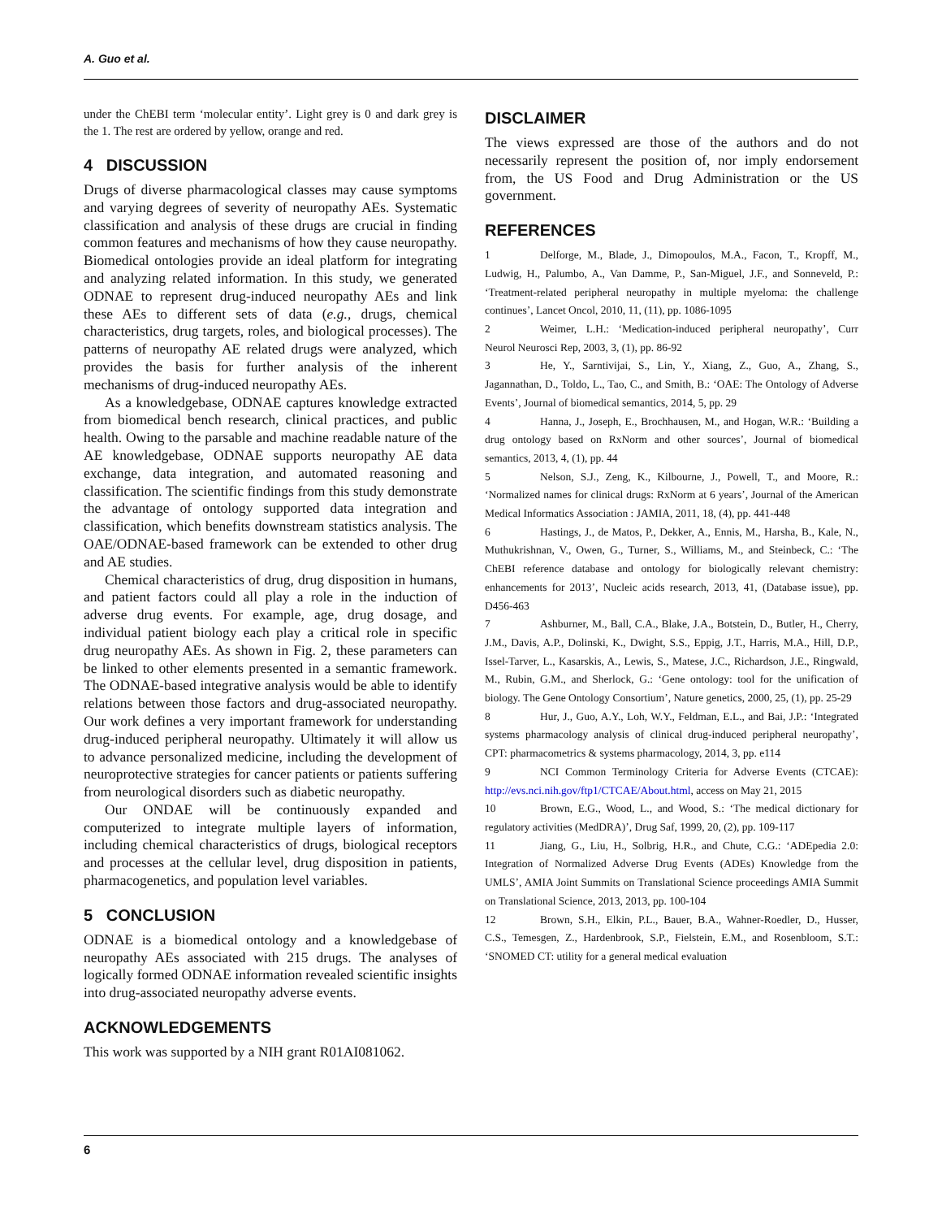A. Guo et al.
under the ChEBI term ‘molecular entity’. Light grey is 0 and dark grey is the 1. The rest are ordered by yellow, orange and red.
4 DISCUSSION
Drugs of diverse pharmacological classes may cause symptoms and varying degrees of severity of neuropathy AEs. Systematic classification and analysis of these drugs are crucial in finding common features and mechanisms of how they cause neuropathy. Biomedical ontologies provide an ideal platform for integrating and analyzing related information. In this study, we generated ODNAE to represent drug-induced neuropathy AEs and link these AEs to different sets of data (e.g., drugs, chemical characteristics, drug targets, roles, and biological processes). The patterns of neuropathy AE related drugs were analyzed, which provides the basis for further analysis of the inherent mechanisms of drug-induced neuropathy AEs.
As a knowledgebase, ODNAE captures knowledge extracted from biomedical bench research, clinical practices, and public health. Owing to the parsable and machine readable nature of the AE knowledgebase, ODNAE supports neuropathy AE data exchange, data integration, and automated reasoning and classification. The scientific findings from this study demonstrate the advantage of ontology supported data integration and classification, which benefits downstream statistics analysis. The OAE/ODNAE-based framework can be extended to other drug and AE studies.
Chemical characteristics of drug, drug disposition in humans, and patient factors could all play a role in the induction of adverse drug events. For example, age, drug dosage, and individual patient biology each play a critical role in specific drug neuropathy AEs. As shown in Fig. 2, these parameters can be linked to other elements presented in a semantic framework. The ODNAE-based integrative analysis would be able to identify relations between those factors and drug-associated neuropathy. Our work defines a very important framework for understanding drug-induced peripheral neuropathy. Ultimately it will allow us to advance personalized medicine, including the development of neuroprotective strategies for cancer patients or patients suffering from neurological disorders such as diabetic neuropathy.
Our ONDAE will be continuously expanded and computerized to integrate multiple layers of information, including chemical characteristics of drugs, biological receptors and processes at the cellular level, drug disposition in patients, pharmacogenetics, and population level variables.
5 CONCLUSION
ODNAE is a biomedical ontology and a knowledgebase of neuropathy AEs associated with 215 drugs. The analyses of logically formed ODNAE information revealed scientific insights into drug-associated neuropathy adverse events.
ACKNOWLEDGEMENTS
This work was supported by a NIH grant R01AI081062.
DISCLAIMER
The views expressed are those of the authors and do not necessarily represent the position of, nor imply endorsement from, the US Food and Drug Administration or the US government.
REFERENCES
1 Delforge, M., Blade, J., Dimopoulos, M.A., Facon, T., Kropff, M., Ludwig, H., Palumbo, A., Van Damme, P., San-Miguel, J.F., and Sonneveld, P.: ‘Treatment-related peripheral neuropathy in multiple myeloma: the challenge continues’, Lancet Oncol, 2010, 11, (11), pp. 1086-1095
2 Weimer, L.H.: ‘Medication-induced peripheral neuropathy’, Curr Neurol Neurosci Rep, 2003, 3, (1), pp. 86-92
3 He, Y., Sarntivijai, S., Lin, Y., Xiang, Z., Guo, A., Zhang, S., Jagannathan, D., Toldo, L., Tao, C., and Smith, B.: ‘OAE: The Ontology of Adverse Events’, Journal of biomedical semantics, 2014, 5, pp. 29
4 Hanna, J., Joseph, E., Brochhausen, M., and Hogan, W.R.: ‘Building a drug ontology based on RxNorm and other sources’, Journal of biomedical semantics, 2013, 4, (1), pp. 44
5 Nelson, S.J., Zeng, K., Kilbourne, J., Powell, T., and Moore, R.: ‘Normalized names for clinical drugs: RxNorm at 6 years’, Journal of the American Medical Informatics Association : JAMIA, 2011, 18, (4), pp. 441-448
6 Hastings, J., de Matos, P., Dekker, A., Ennis, M., Harsha, B., Kale, N., Muthukrishnan, V., Owen, G., Turner, S., Williams, M., and Steinbeck, C.: ‘The ChEBI reference database and ontology for biologically relevant chemistry: enhancements for 2013’, Nucleic acids research, 2013, 41, (Database issue), pp. D456-463
7 Ashburner, M., Ball, C.A., Blake, J.A., Botstein, D., Butler, H., Cherry, J.M., Davis, A.P., Dolinski, K., Dwight, S.S., Eppig, J.T., Harris, M.A., Hill, D.P., Issel-Tarver, L., Kasarskis, A., Lewis, S., Matese, J.C., Richardson, J.E., Ringwald, M., Rubin, G.M., and Sherlock, G.: ‘Gene ontology: tool for the unification of biology. The Gene Ontology Consortium’, Nature genetics, 2000, 25, (1), pp. 25-29
8 Hur, J., Guo, A.Y., Loh, W.Y., Feldman, E.L., and Bai, J.P.: ‘Integrated systems pharmacology analysis of clinical drug-induced peripheral neuropathy’, CPT: pharmacometrics & systems pharmacology, 2014, 3, pp. e114
9 NCI Common Terminology Criteria for Adverse Events (CTCAE): http://evs.nci.nih.gov/ftp1/CTCAE/About.html, access on May 21, 2015
10 Brown, E.G., Wood, L., and Wood, S.: ‘The medical dictionary for regulatory activities (MedDRA)’, Drug Saf, 1999, 20, (2), pp. 109-117
11 Jiang, G., Liu, H., Solbrig, H.R., and Chute, C.G.: ‘ADEpedia 2.0: Integration of Normalized Adverse Drug Events (ADEs) Knowledge from the UMLS’, AMIA Joint Summits on Translational Science proceedings AMIA Summit on Translational Science, 2013, 2013, pp. 100-104
12 Brown, S.H., Elkin, P.L., Bauer, B.A., Wahner-Roedler, D., Husser, C.S., Temesgen, Z., Hardenbrook, S.P., Fielstein, E.M., and Rosenbloom, S.T.: ‘SNOMED CT: utility for a general medical evaluation
6